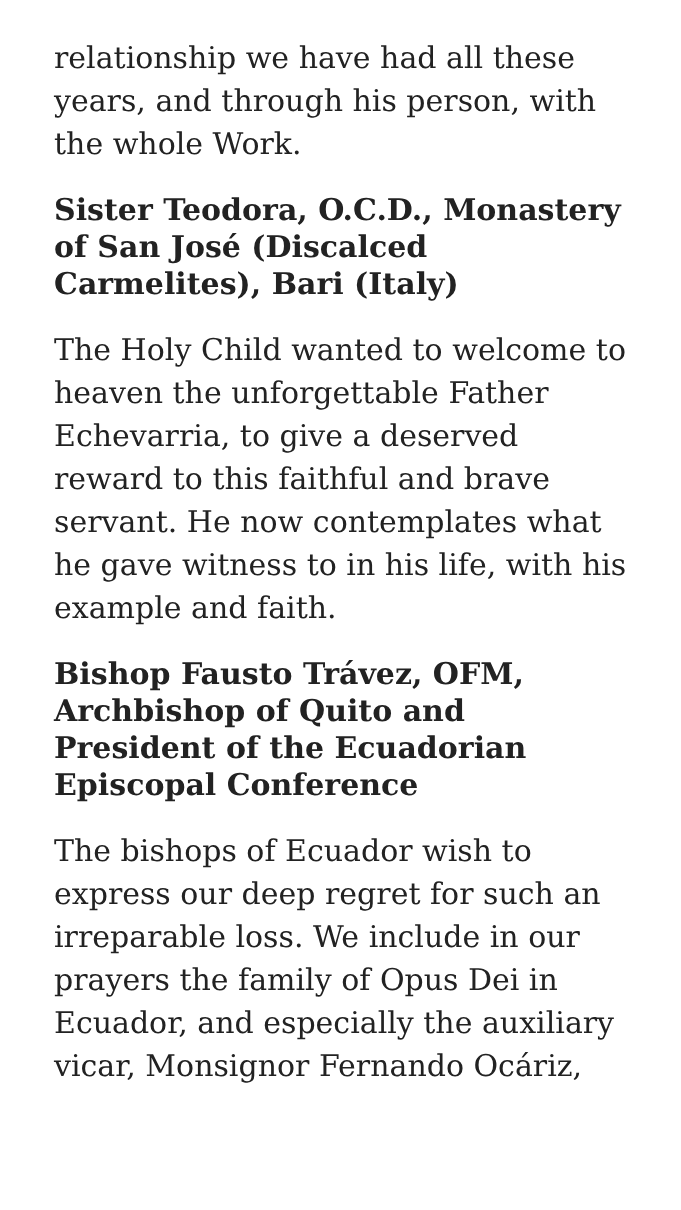relationship we have had all these years, and through his person, with the whole Work.
Sister Teodora, O.C.D., Monastery of San José (Discalced Carmelites), Bari (Italy)
The Holy Child wanted to welcome to heaven the unforgettable Father Echevarria, to give a deserved reward to this faithful and brave servant. He now contemplates what he gave witness to in his life, with his example and faith.
Bishop Fausto Trávez, OFM, Archbishop of Quito and President of the Ecuadorian Episcopal Conference
The bishops of Ecuador wish to express our deep regret for such an irreparable loss. We include in our prayers the family of Opus Dei in Ecuador, and especially the auxiliary vicar, Monsignor Fernando Ocáriz,